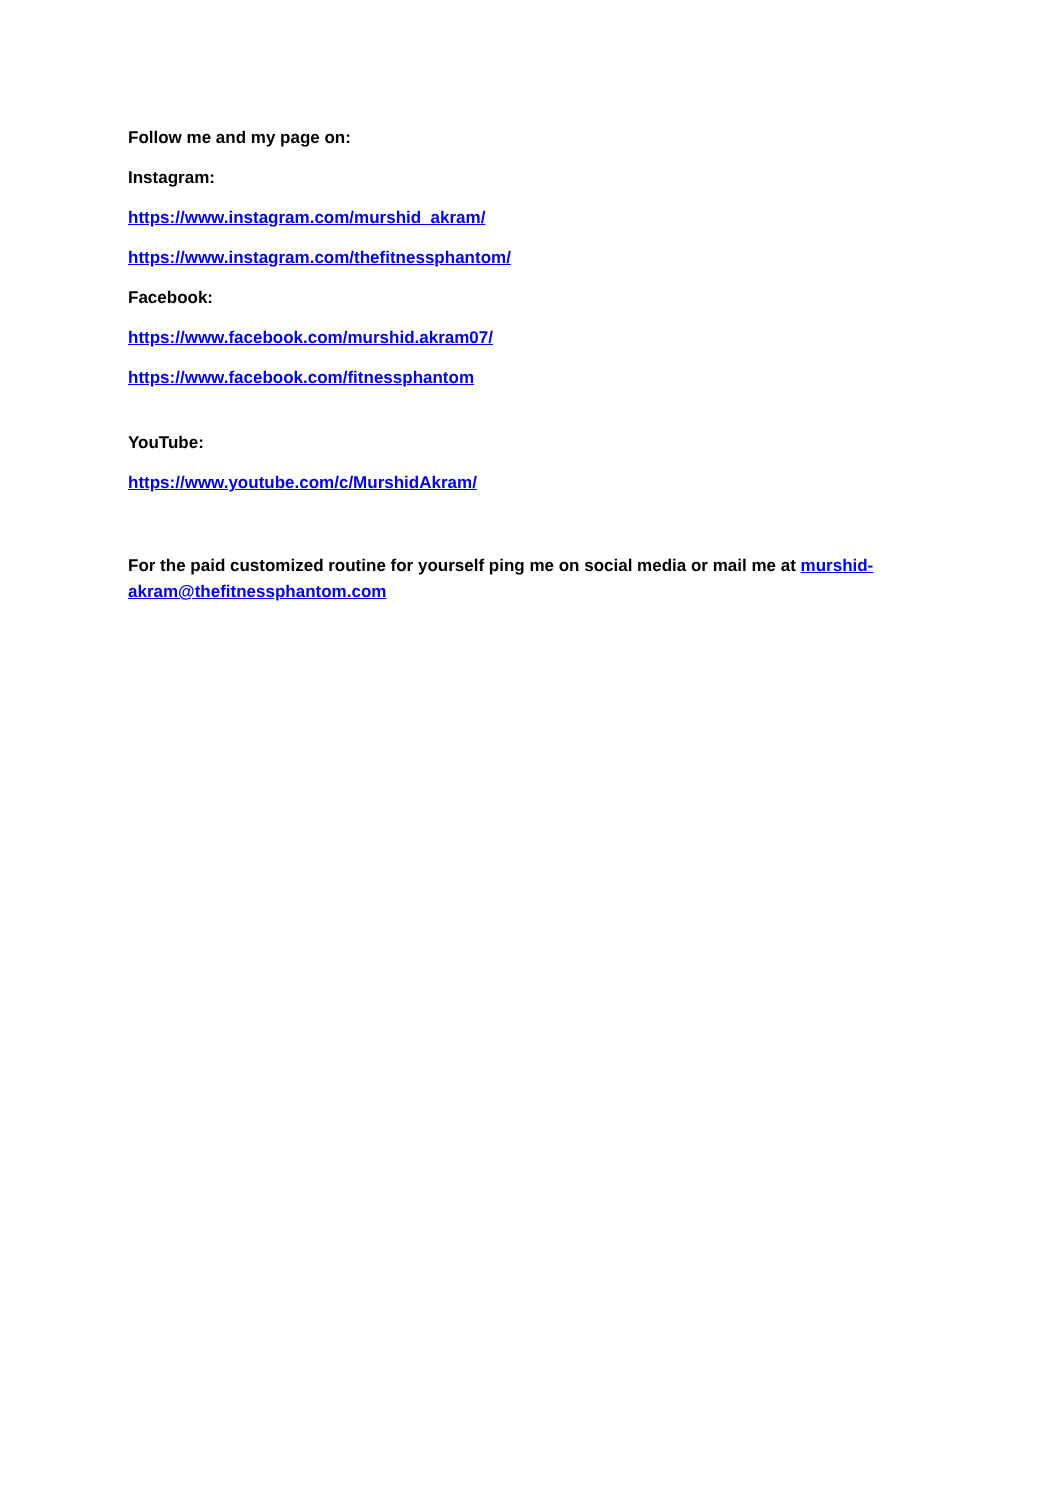Follow me and my page on:
Instagram:
https://www.instagram.com/murshid_akram/
https://www.instagram.com/thefitnessphantom/
Facebook:
https://www.facebook.com/murshid.akram07/
https://www.facebook.com/fitnessphantom
YouTube:
https://www.youtube.com/c/MurshidAkram/
For the paid customized routine for yourself ping me on social media or mail me at murshid-akram@thefitnessphantom.com